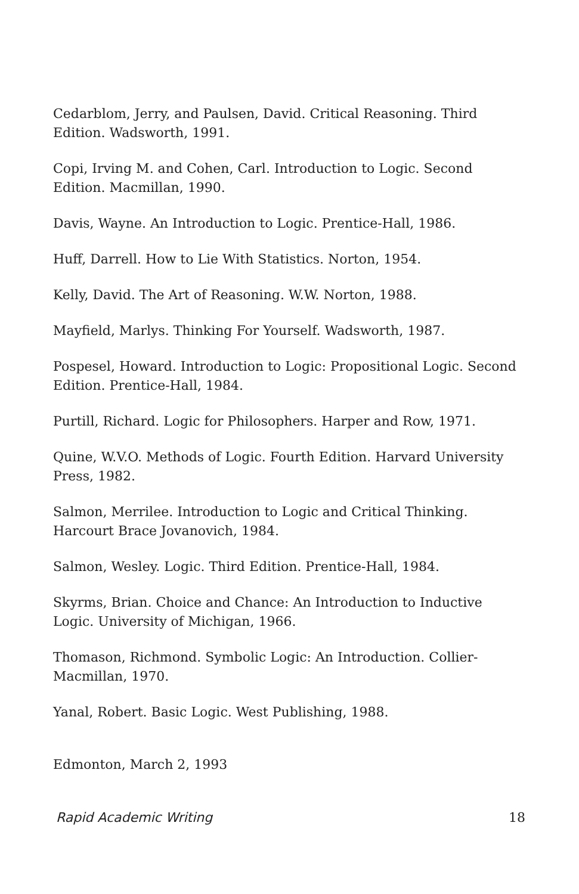Cedarblom, Jerry, and Paulsen, David. Critical Reasoning. Third Edition. Wadsworth, 1991.
Copi, Irving M. and Cohen, Carl. Introduction to Logic. Second Edition. Macmillan, 1990.
Davis, Wayne. An Introduction to Logic. Prentice-Hall, 1986.
Huff, Darrell. How to Lie With Statistics. Norton, 1954.
Kelly, David. The Art of Reasoning. W.W. Norton, 1988.
Mayfield, Marlys. Thinking For Yourself. Wadsworth, 1987.
Pospesel, Howard. Introduction to Logic: Propositional Logic. Second Edition. Prentice-Hall, 1984.
Purtill, Richard. Logic for Philosophers. Harper and Row, 1971.
Quine, W.V.O. Methods of Logic. Fourth Edition. Harvard University Press, 1982.
Salmon, Merrilee. Introduction to Logic and Critical Thinking. Harcourt Brace Jovanovich, 1984.
Salmon, Wesley. Logic. Third Edition. Prentice-Hall, 1984.
Skyrms, Brian. Choice and Chance: An Introduction to Inductive Logic. University of Michigan, 1966.
Thomason, Richmond. Symbolic Logic: An Introduction. Collier-Macmillan, 1970.
Yanal, Robert. Basic Logic. West Publishing, 1988.
Edmonton, March 2, 1993
Rapid Academic Writing 18